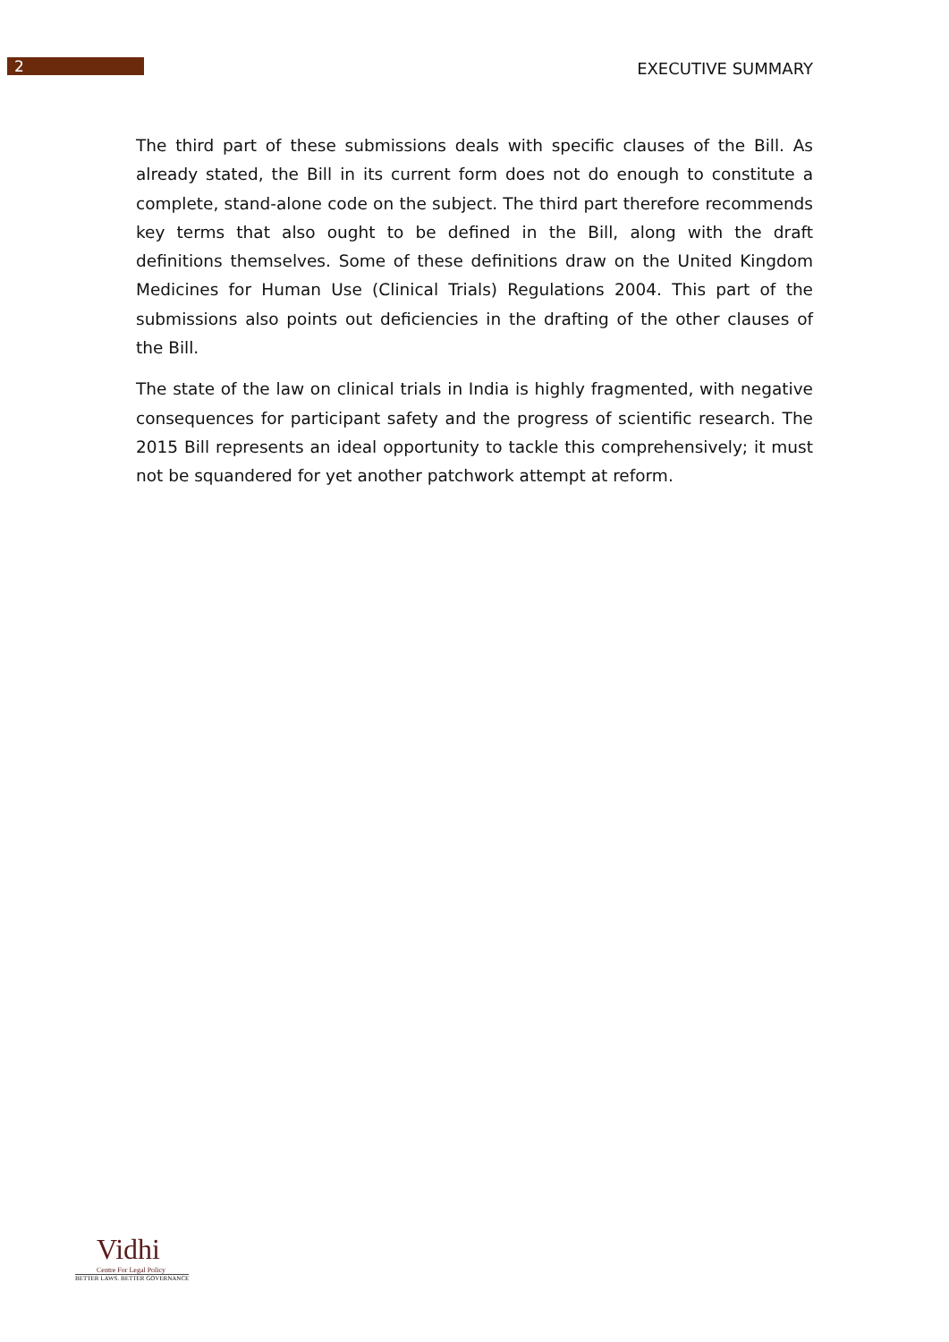2
EXECUTIVE SUMMARY
The third part of these submissions deals with specific clauses of the Bill. As already stated, the Bill in its current form does not do enough to constitute a complete, stand-alone code on the subject. The third part therefore recommends key terms that also ought to be defined in the Bill, along with the draft definitions themselves. Some of these definitions draw on the United Kingdom Medicines for Human Use (Clinical Trials) Regulations 2004. This part of the submissions also points out deficiencies in the drafting of the other clauses of the Bill.
The state of the law on clinical trials in India is highly fragmented, with negative consequences for participant safety and the progress of scientific research. The 2015 Bill represents an ideal opportunity to tackle this comprehensively; it must not be squandered for yet another patchwork attempt at reform.
Vidhi
Centre For Legal Policy
BETTER LAWS. BETTER GOVERNANCE